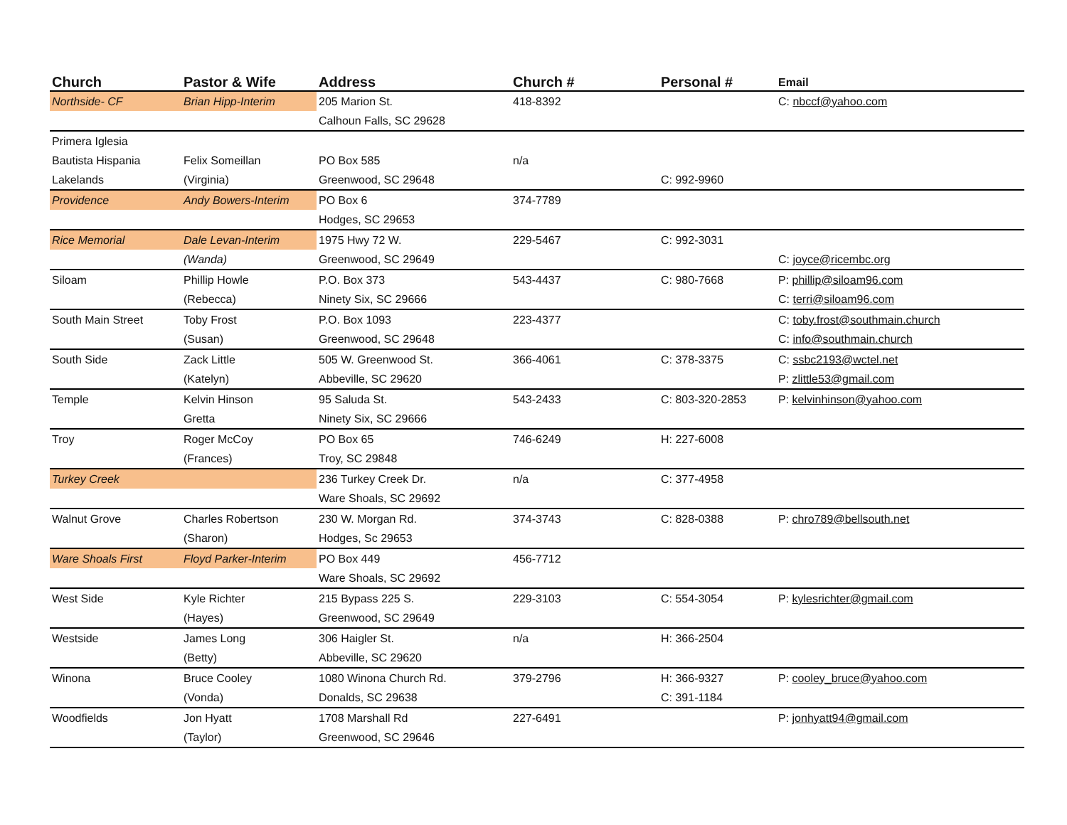| Church | Pastor & Wife | Address | Church # | Personal # | Email |
| --- | --- | --- | --- | --- | --- |
| Northside- CF | Brian Hipp-Interim | 205 Marion St. | 418-8392 | | C: nbccf@yahoo.com |
| | | Calhoun Falls, SC 29628 | | | |
| Primera Iglesia | | | | | |
| Bautista Hispania | Felix Someillan | PO Box 585 | n/a | | |
| Lakelands | (Virginia) | Greenwood, SC 29648 | | C: 992-9960 | |
| Providence | Andy Bowers-Interim | PO Box 6 | 374-7789 | | |
| | | Hodges, SC 29653 | | | |
| Rice Memorial | Dale Levan-Interim | 1975 Hwy 72 W. | 229-5467 | C: 992-3031 | |
| | (Wanda) | Greenwood, SC 29649 | | | C: joyce@ricembc.org |
| Siloam | Phillip Howle | P.O. Box 373 | 543-4437 | C: 980-7668 | P: phillip@siloam96.com |
| | (Rebecca) | Ninety Six, SC 29666 | | | C: terri@siloam96.com |
| South Main Street | Toby Frost | P.O. Box 1093 | 223-4377 | | C: toby.frost@southmain.church |
| | (Susan) | Greenwood, SC 29648 | | | C: info@southmain.church |
| South Side | Zack Little | 505 W. Greenwood St. | 366-4061 | C: 378-3375 | C: ssbc2193@wctel.net |
| | (Katelyn) | Abbeville, SC 29620 | | | P: zlittle53@gmail.com |
| Temple | Kelvin Hinson | 95 Saluda St. | 543-2433 | C: 803-320-2853 | P: kelvinhinson@yahoo.com |
| | Gretta | Ninety Six, SC 29666 | | | |
| Troy | Roger McCoy | PO Box 65 | 746-6249 | H: 227-6008 | |
| | (Frances) | Troy, SC 29848 | | | |
| Turkey Creek | | 236 Turkey Creek Dr. | n/a | C: 377-4958 | |
| | | Ware Shoals, SC 29692 | | | |
| Walnut Grove | Charles Robertson | 230 W. Morgan Rd. | 374-3743 | C: 828-0388 | P: chro789@bellsouth.net |
| | (Sharon) | Hodges, Sc 29653 | | | |
| Ware Shoals First | Floyd Parker-Interim | PO Box 449 | 456-7712 | | |
| | | Ware Shoals, SC 29692 | | | |
| West Side | Kyle Richter | 215 Bypass 225 S. | 229-3103 | C: 554-3054 | P: kylesrichter@gmail.com |
| | (Hayes) | Greenwood, SC 29649 | | | |
| Westside | James Long | 306 Haigler St. | n/a | H: 366-2504 | |
| | (Betty) | Abbeville, SC 29620 | | | |
| Winona | Bruce Cooley | 1080 Winona Church Rd. | 379-2796 | H: 366-9327 | P: cooley_bruce@yahoo.com |
| | (Vonda) | Donalds, SC 29638 | | C: 391-1184 | |
| Woodfields | Jon Hyatt | 1708 Marshall Rd | 227-6491 | | P: jonhyatt94@gmail.com |
| | (Taylor) | Greenwood, SC 29646 | | | |